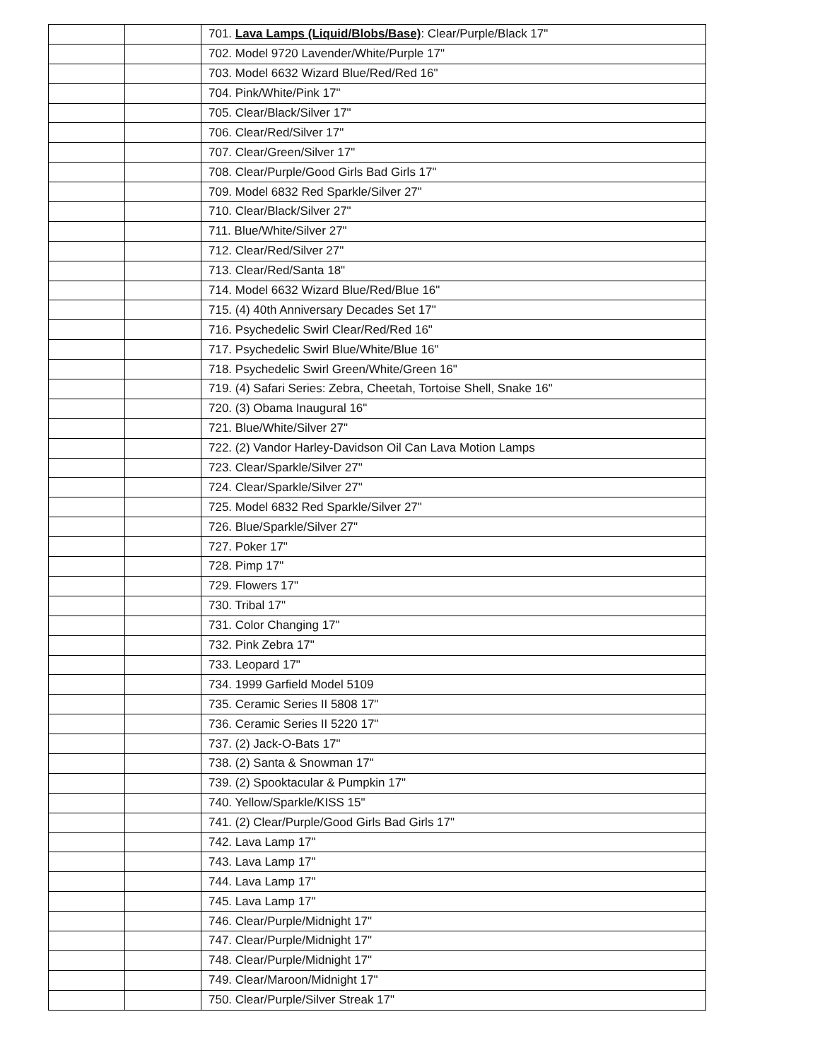| | | 701. Lava Lamps (Liquid/Blobs/Base) : Clear/Purple/Black 17" |
| | | 702. Model 9720 Lavender/White/Purple 17" |
| | | 703. Model 6632 Wizard Blue/Red/Red 16" |
| | | 704. Pink/White/Pink 17" |
| | | 705. Clear/Black/Silver 17" |
| | | 706. Clear/Red/Silver 17" |
| | | 707. Clear/Green/Silver 17" |
| | | 708. Clear/Purple/Good Girls Bad Girls 17" |
| | | 709. Model 6832 Red Sparkle/Silver 27" |
| | | 710. Clear/Black/Silver 27" |
| | | 711. Blue/White/Silver 27" |
| | | 712. Clear/Red/Silver 27" |
| | | 713. Clear/Red/Santa 18" |
| | | 714. Model 6632 Wizard Blue/Red/Blue 16" |
| | | 715. (4) 40th Anniversary Decades Set 17" |
| | | 716. Psychedelic Swirl Clear/Red/Red 16" |
| | | 717. Psychedelic Swirl Blue/White/Blue 16" |
| | | 718. Psychedelic Swirl Green/White/Green 16" |
| | | 719. (4) Safari Series: Zebra, Cheetah, Tortoise Shell, Snake 16" |
| | | 720. (3) Obama Inaugural 16" |
| | | 721. Blue/White/Silver 27" |
| | | 722. (2) Vandor Harley-Davidson Oil Can Lava Motion Lamps |
| | | 723. Clear/Sparkle/Silver 27" |
| | | 724. Clear/Sparkle/Silver 27" |
| | | 725. Model 6832 Red Sparkle/Silver 27" |
| | | 726. Blue/Sparkle/Silver 27" |
| | | 727. Poker 17" |
| | | 728. Pimp 17" |
| | | 729. Flowers 17" |
| | | 730. Tribal 17" |
| | | 731. Color Changing 17" |
| | | 732. Pink Zebra 17" |
| | | 733. Leopard 17" |
| | | 734. 1999 Garfield Model 5109 |
| | | 735. Ceramic Series II 5808 17" |
| | | 736. Ceramic Series II 5220 17" |
| | | 737. (2) Jack-O-Bats 17" |
| | | 738. (2) Santa & Snowman 17" |
| | | 739. (2) Spooktacular & Pumpkin 17" |
| | | 740. Yellow/Sparkle/KISS 15" |
| | | 741. (2) Clear/Purple/Good Girls Bad Girls 17" |
| | | 742. Lava Lamp 17" |
| | | 743. Lava Lamp 17" |
| | | 744. Lava Lamp 17" |
| | | 745. Lava Lamp 17" |
| | | 746. Clear/Purple/Midnight 17" |
| | | 747. Clear/Purple/Midnight 17" |
| | | 748. Clear/Purple/Midnight 17" |
| | | 749. Clear/Maroon/Midnight 17" |
| | | 750. Clear/Purple/Silver Streak 17" |